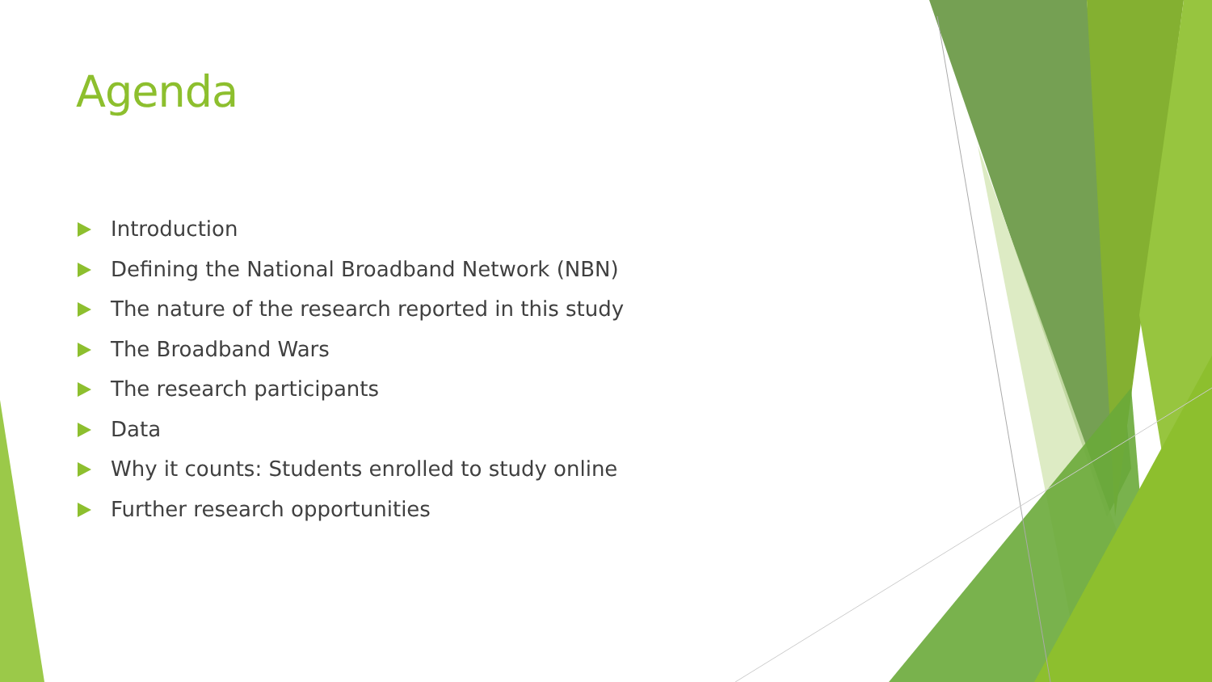Agenda
Introduction
Defining the National Broadband Network (NBN)
The nature of the research reported in this study
The Broadband Wars
The research participants
Data
Why it counts: Students enrolled to study online
Further research opportunities